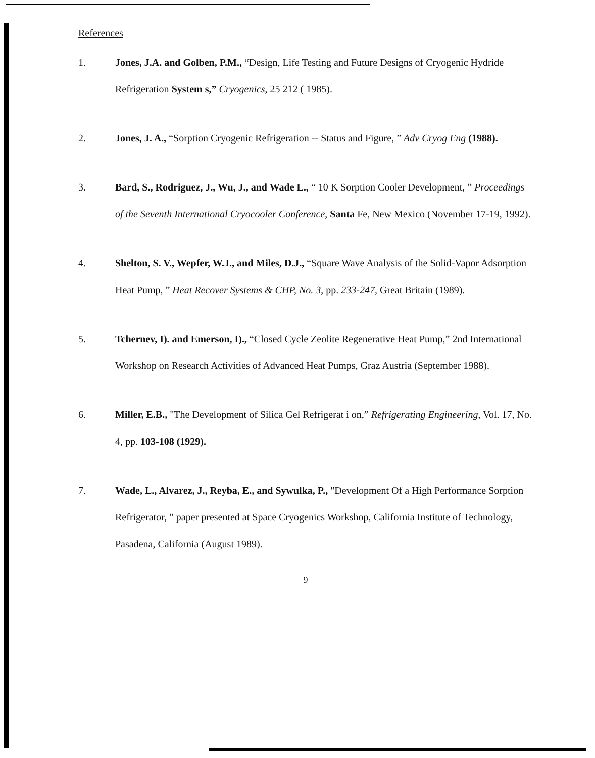References
1. Jones, J.A. and Golben, P.M., “Design, Life Testing and Future Designs of Cryogenic Hydride Refrigeration System s,” Cryogenics, 25 212 ( 1985).
2. Jones, J. A., “Sorption Cryogenic Refrigeration -- Status and Figure, ” Adv Cryog Eng (1988).
3. Bard, S., Rodriguez, J., Wu, J., and Wade L., “ 10 K Sorption Cooler Development, ” Proceedings of the Seventh International Cryocooler Conference, Santa Fe, New Mexico (November 17-19, 1992).
4. Shelton, S. V., Wepfer, W.J., and Miles, D.J., “Square Wave Analysis of the Solid-Vapor Adsorption Heat Pump, ” Heat Recover Systems & CHP, No. 3, pp. 233-247, Great Britain (1989).
5. Tchernev, I). and Emerson, I)., “Closed Cycle Zeolite Regenerative Heat Pump,” 2nd International Workshop on Research Activities of Advanced Heat Pumps, Graz Austria (September 1988).
6. Miller, E.B., "The Development of Silica Gel Refrigerat i on,” Refrigerating Engineering, Vol. 17, No. 4, pp. 103-108 (1929).
7. Wade, L., Alvarez, J., Reyba, E., and Sywulka, P., "Development Of a High Performance Sorption Refrigerator, ” paper presented at Space Cryogenics Workshop, California Institute of Technology, Pasadena, California (August 1989).
9